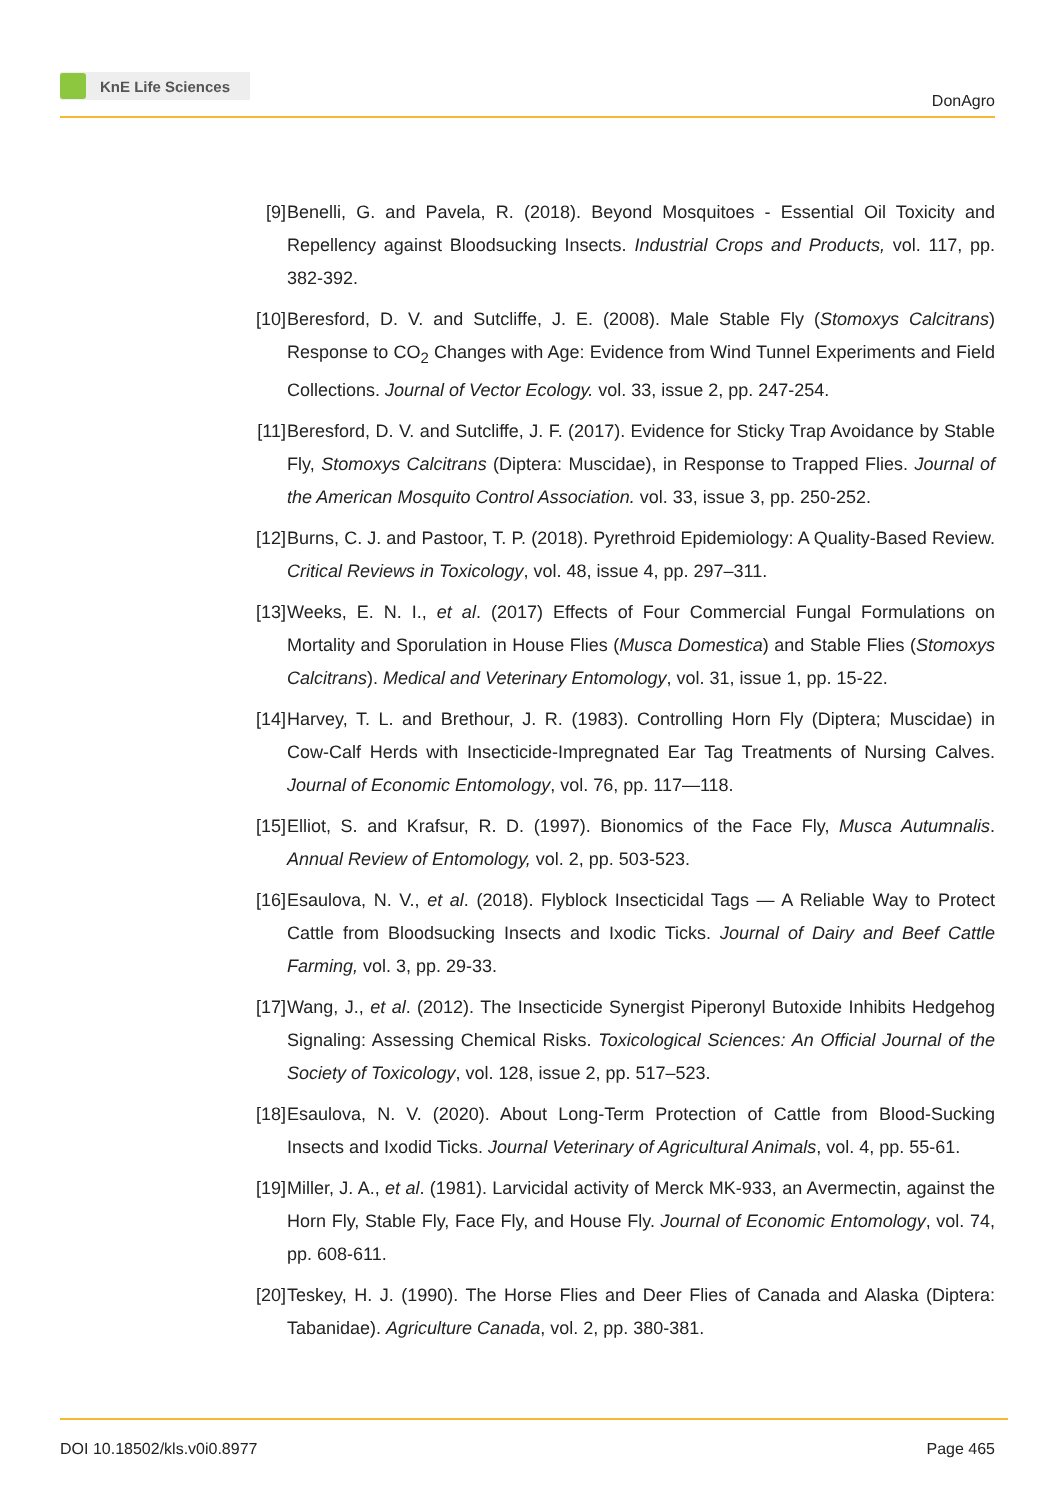KnE Life Sciences
DonAgro
[9] Benelli, G. and Pavela, R. (2018). Beyond Mosquitoes - Essential Oil Toxicity and Repellency against Bloodsucking Insects. Industrial Crops and Products, vol. 117, pp. 382-392.
[10] Beresford, D. V. and Sutcliffe, J. E. (2008). Male Stable Fly (Stomoxys Calcitrans) Response to CO<sub>2</sub> Changes with Age: Evidence from Wind Tunnel Experiments and Field Collections. Journal of Vector Ecology. vol. 33, issue 2, pp. 247-254.
[11] Beresford, D. V. and Sutcliffe, J. F. (2017). Evidence for Sticky Trap Avoidance by Stable Fly, Stomoxys Calcitrans (Diptera: Muscidae), in Response to Trapped Flies. Journal of the American Mosquito Control Association. vol. 33, issue 3, pp. 250-252.
[12] Burns, C. J. and Pastoor, T. P. (2018). Pyrethroid Epidemiology: A Quality-Based Review. Critical Reviews in Toxicology, vol. 48, issue 4, pp. 297–311.
[13] Weeks, E. N. I., et al. (2017) Effects of Four Commercial Fungal Formulations on Mortality and Sporulation in House Flies (Musca Domestica) and Stable Flies (Stomoxys Calcitrans). Medical and Veterinary Entomology, vol. 31, issue 1, pp. 15-22.
[14] Harvey, T. L. and Brethour, J. R. (1983). Controlling Horn Fly (Diptera; Muscidae) in Cow-Calf Herds with Insecticide-Impregnated Ear Tag Treatments of Nursing Calves. Journal of Economic Entomology, vol. 76, pp. 117—118.
[15] Elliot, S. and Krafsur, R. D. (1997). Bionomics of the Face Fly, Musca Autumnalis. Annual Review of Entomology, vol. 2, pp. 503-523.
[16] Esaulova, N. V., et al. (2018). Flyblock Insecticidal Tags — A Reliable Way to Protect Cattle from Bloodsucking Insects and Ixodic Ticks. Journal of Dairy and Beef Cattle Farming, vol. 3, pp. 29-33.
[17] Wang, J., et al. (2012). The Insecticide Synergist Piperonyl Butoxide Inhibits Hedgehog Signaling: Assessing Chemical Risks. Toxicological Sciences: An Official Journal of the Society of Toxicology, vol. 128, issue 2, pp. 517–523.
[18] Esaulova, N. V. (2020). About Long-Term Protection of Cattle from Blood-Sucking Insects and Ixodid Ticks. Journal Veterinary of Agricultural Animals, vol. 4, pp. 55-61.
[19] Miller, J. A., et al. (1981). Larvicidal activity of Merck MK-933, an Avermectin, against the Horn Fly, Stable Fly, Face Fly, and House Fly. Journal of Economic Entomology, vol. 74, pp. 608-611.
[20] Teskey, H. J. (1990). The Horse Flies and Deer Flies of Canada and Alaska (Diptera: Tabanidae). Agriculture Canada, vol. 2, pp. 380-381.
DOI 10.18502/kls.v0i0.8977 Page 465